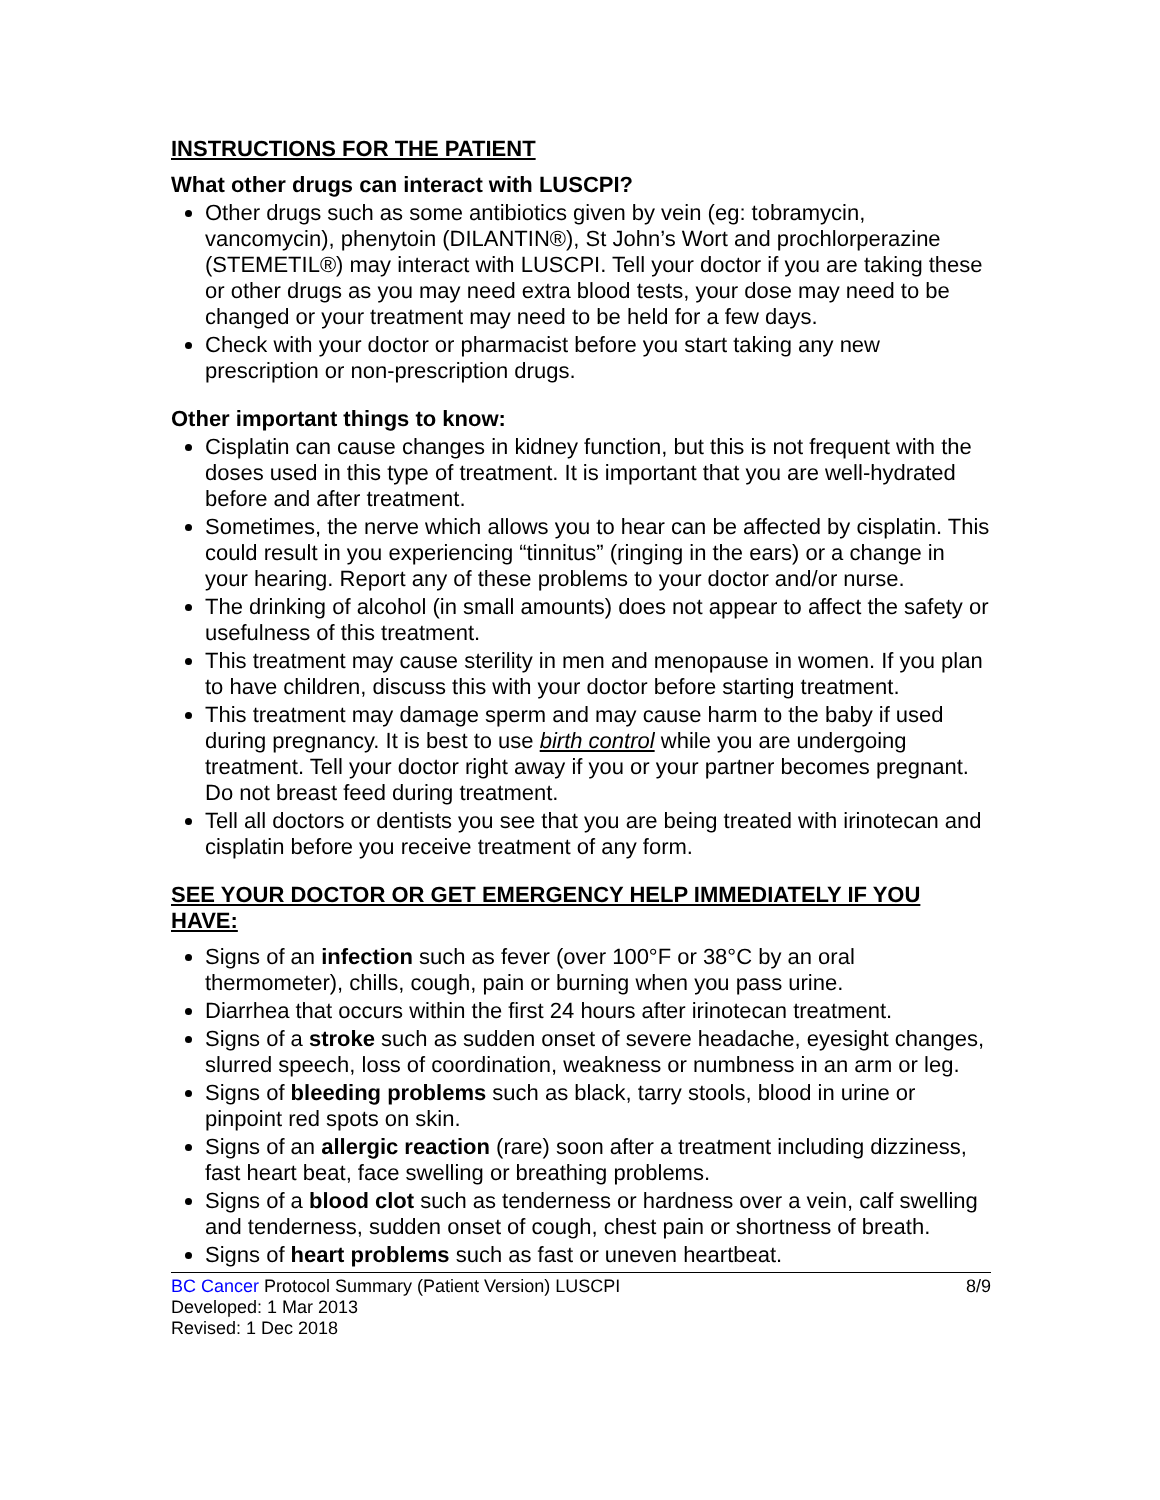INSTRUCTIONS FOR THE PATIENT
What other drugs can interact with LUSCPI?
Other drugs such as some antibiotics given by vein (eg: tobramycin, vancomycin), phenytoin (DILANTIN®), St John’s Wort and prochlorperazine (STEMETIL®) may interact with LUSCPI. Tell your doctor if you are taking these or other drugs as you may need extra blood tests, your dose may need to be changed or your treatment may need to be held for a few days.
Check with your doctor or pharmacist before you start taking any new prescription or non-prescription drugs.
Other important things to know:
Cisplatin can cause changes in kidney function, but this is not frequent with the doses used in this type of treatment. It is important that you are well-hydrated before and after treatment.
Sometimes, the nerve which allows you to hear can be affected by cisplatin. This could result in you experiencing “tinnitus” (ringing in the ears) or a change in your hearing. Report any of these problems to your doctor and/or nurse.
The drinking of alcohol (in small amounts) does not appear to affect the safety or usefulness of this treatment.
This treatment may cause sterility in men and menopause in women. If you plan to have children, discuss this with your doctor before starting treatment.
This treatment may damage sperm and may cause harm to the baby if used during pregnancy. It is best to use birth control while you are undergoing treatment. Tell your doctor right away if you or your partner becomes pregnant. Do not breast feed during treatment.
Tell all doctors or dentists you see that you are being treated with irinotecan and cisplatin before you receive treatment of any form.
SEE YOUR DOCTOR OR GET EMERGENCY HELP IMMEDIATELY IF YOU HAVE:
Signs of an infection such as fever (over 100°F or 38°C by an oral thermometer), chills, cough, pain or burning when you pass urine.
Diarrhea that occurs within the first 24 hours after irinotecan treatment.
Signs of a stroke such as sudden onset of severe headache, eyesight changes, slurred speech, loss of coordination, weakness or numbness in an arm or leg.
Signs of bleeding problems such as black, tarry stools, blood in urine or pinpoint red spots on skin.
Signs of an allergic reaction (rare) soon after a treatment including dizziness, fast heart beat, face swelling or breathing problems.
Signs of a blood clot such as tenderness or hardness over a vein, calf swelling and tenderness, sudden onset of cough, chest pain or shortness of breath.
Signs of heart problems such as fast or uneven heartbeat.
8/9 BC Cancer Protocol Summary (Patient Version) LUSCPI
Developed: 1 Mar 2013
Revised: 1 Dec 2018